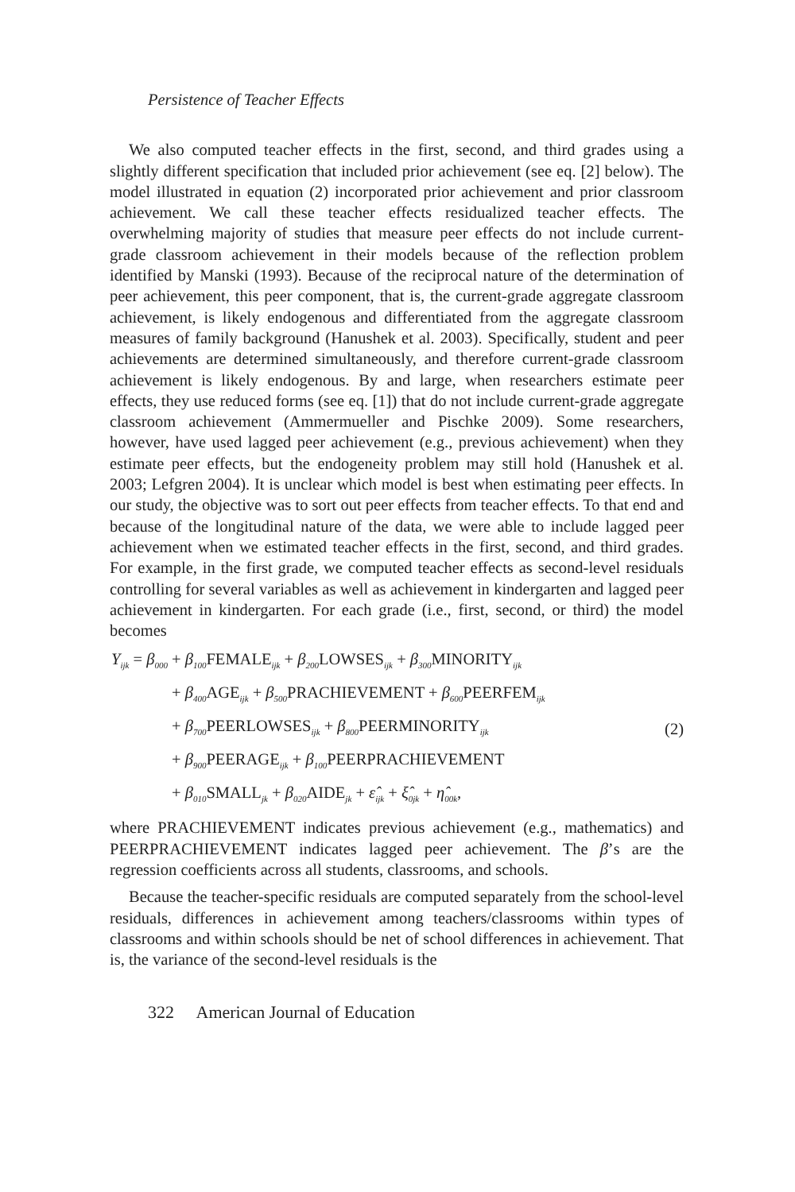Persistence of Teacher Effects
We also computed teacher effects in the first, second, and third grades using a slightly different specification that included prior achievement (see eq. [2] below). The model illustrated in equation (2) incorporated prior achievement and prior classroom achievement. We call these teacher effects residualized teacher effects. The overwhelming majority of studies that measure peer effects do not include current-grade classroom achievement in their models because of the reflection problem identified by Manski (1993). Because of the reciprocal nature of the determination of peer achievement, this peer component, that is, the current-grade aggregate classroom achievement, is likely endogenous and differentiated from the aggregate classroom measures of family background (Hanushek et al. 2003). Specifically, student and peer achievements are determined simultaneously, and therefore current-grade classroom achievement is likely endogenous. By and large, when researchers estimate peer effects, they use reduced forms (see eq. [1]) that do not include current-grade aggregate classroom achievement (Ammermueller and Pischke 2009). Some researchers, however, have used lagged peer achievement (e.g., previous achievement) when they estimate peer effects, but the endogeneity problem may still hold (Hanushek et al. 2003; Lefgren 2004). It is unclear which model is best when estimating peer effects. In our study, the objective was to sort out peer effects from teacher effects. To that end and because of the longitudinal nature of the data, we were able to include lagged peer achievement when we estimated teacher effects in the first, second, and third grades. For example, in the first grade, we computed teacher effects as second-level residuals controlling for several variables as well as achievement in kindergarten and lagged peer achievement in kindergarten. For each grade (i.e., first, second, or third) the model becomes
Y<sub>ijk</sub> = β<sub>000</sub> + β<sub>100</sub>FEMALE<sub>ijk</sub> + β<sub>200</sub>LOWSES<sub>ijk</sub> + β<sub>300</sub>MINORITY<sub>ijk</sub>
+ β<sub>400</sub>AGE<sub>ijk</sub> + β<sub>500</sub>PRACHIEVEMENT + β<sub>600</sub>PEERFEM<sub>ijk</sub>
+ β<sub>700</sub>PEERLOWSES<sub>ijk</sub> + β<sub>800</sub>PEERMINORITY<sub>ijk</sub> (2)
+ β<sub>900</sub>PEERAGE<sub>ijk</sub> + β<sub>100</sub>PEERPRACHIEVEMENT
+ β<sub>010</sub>SMALL<sub>jk</sub> + β<sub>020</sub>AIDE<sub>jk</sub> + ε̂<sub>ijk</sub> + ξ̂<sub>0jk</sub> + η̂<sub>00k</sub>,
where PRACHIEVEMENT indicates previous achievement (e.g., mathematics) and PEERPRACHIEVEMENT indicates lagged peer achievement. The β’s are the regression coefficients across all students, classrooms, and schools.
Because the teacher-specific residuals are computed separately from the school-level residuals, differences in achievement among teachers/classrooms within types of classrooms and within schools should be net of school differences in achievement. That is, the variance of the second-level residuals is the
322 American Journal of Education